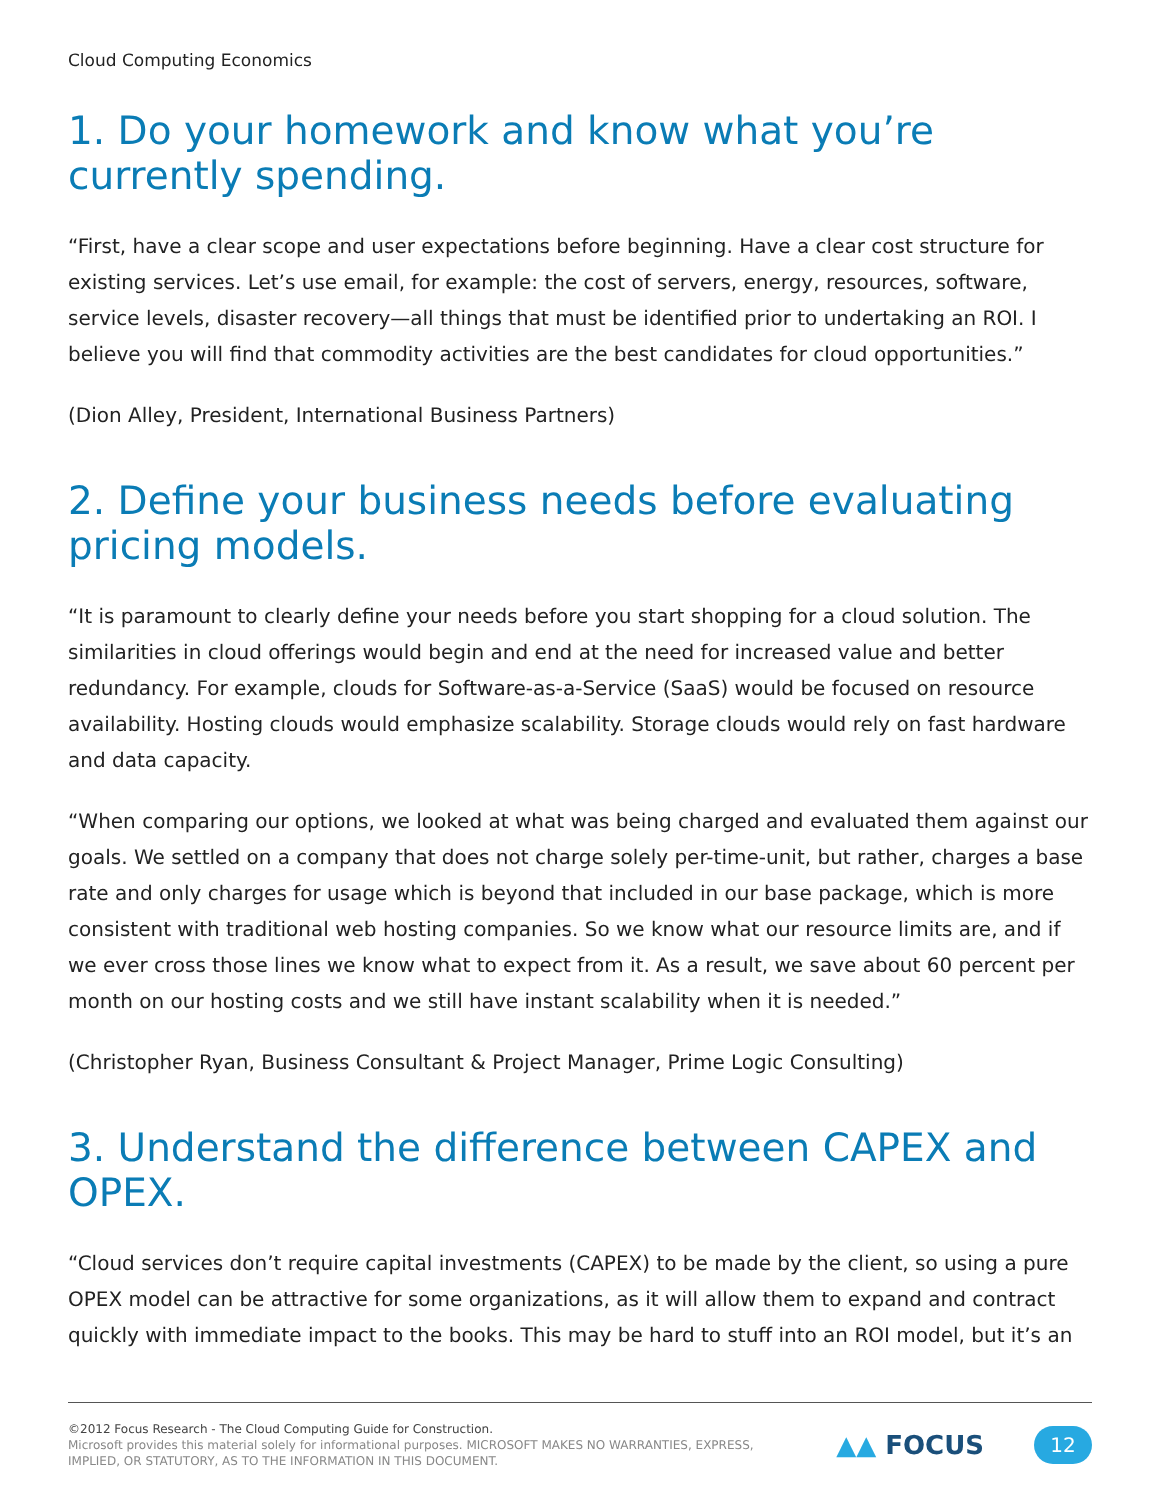Cloud Computing Economics
1. Do your homework and know what you’re currently spending.
“First, have a clear scope and user expectations before beginning. Have a clear cost structure for existing services. Let’s use email, for example: the cost of servers, energy, resources, software, service levels, disaster recovery—all things that must be identified prior to undertaking an ROI. I believe you will find that commodity activities are the best candidates for cloud opportunities.”
(Dion Alley, President, International Business Partners)
2. Define your business needs before evaluating pricing models.
“It is paramount to clearly define your needs before you start shopping for a cloud solution. The similarities in cloud offerings would begin and end at the need for increased value and better redundancy. For example, clouds for Software-as-a-Service (SaaS) would be focused on resource availability. Hosting clouds would emphasize scalability. Storage clouds would rely on fast hardware and data capacity.
“When comparing our options, we looked at what was being charged and evaluated them against our goals. We settled on a company that does not charge solely per-time-unit, but rather, charges a base rate and only charges for usage which is beyond that included in our base package, which is more consistent with traditional web hosting companies. So we know what our resource limits are, and if we ever cross those lines we know what to expect from it. As a result, we save about 60 percent per month on our hosting costs and we still have instant scalability when it is needed.”
(Christopher Ryan, Business Consultant & Project Manager, Prime Logic Consulting)
3. Understand the difference between CAPEX and OPEX.
“Cloud services don’t require capital investments (CAPEX) to be made by the client, so using a pure OPEX model can be attractive for some organizations, as it will allow them to expand and contract quickly with immediate impact to the books. This may be hard to stuff into an ROI model, but it’s an
©2012 Focus Research - The Cloud Computing Guide for Construction.
Microsoft provides this material solely for informational purposes. MICROSOFT MAKES NO WARRANTIES, EXPRESS,
IMPLIED, OR STATUTORY, AS TO THE INFORMATION IN THIS DOCUMENT.
▲▲ FOCUS
12